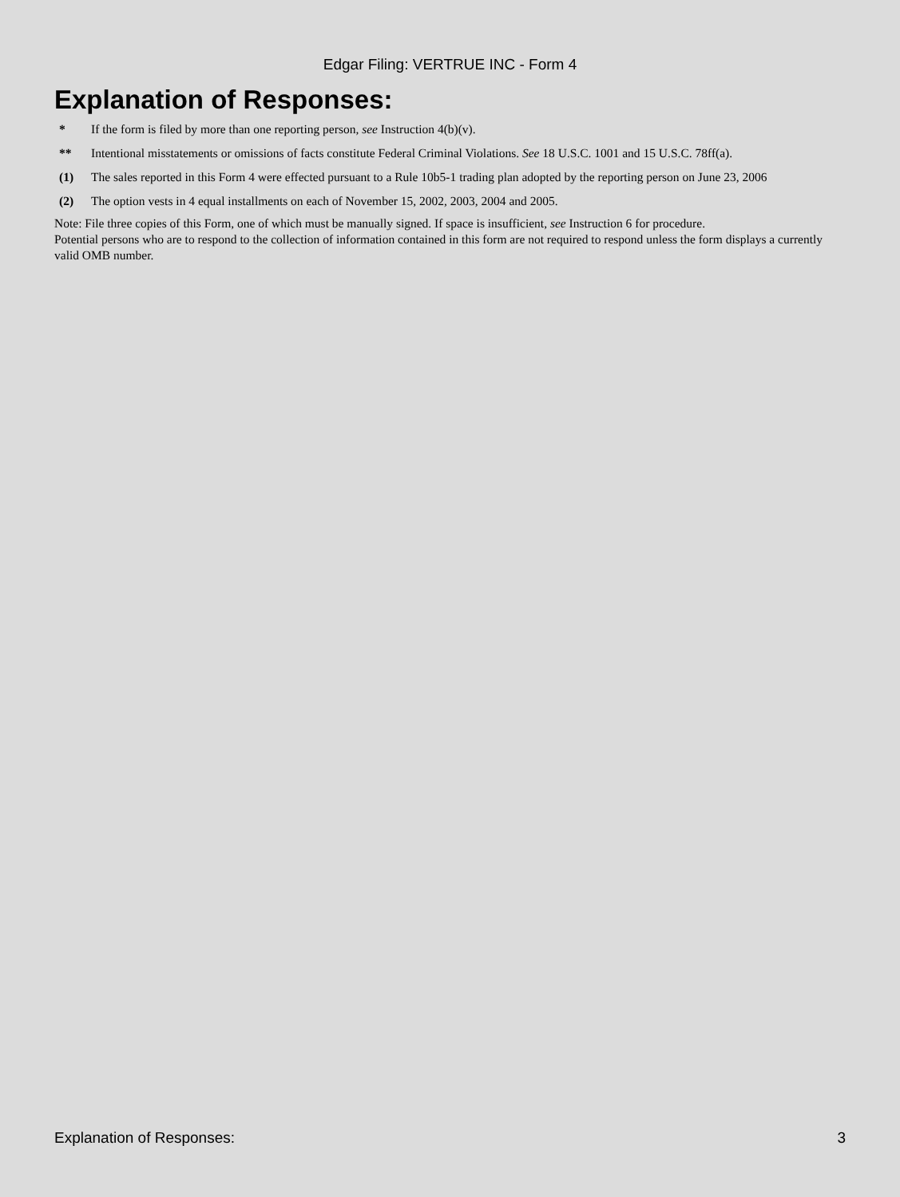Edgar Filing: VERTRUE INC - Form 4
Explanation of Responses:
| * | If the form is filed by more than one reporting person, see Instruction 4(b)(v). |
| ** | Intentional misstatements or omissions of facts constitute Federal Criminal Violations. See 18 U.S.C. 1001 and 15 U.S.C. 78ff(a). |
| (1) | The sales reported in this Form 4 were effected pursuant to a Rule 10b5-1 trading plan adopted by the reporting person on June 23, 2006 |
| (2) | The option vests in 4 equal installments on each of November 15, 2002, 2003, 2004 and 2005. |
Note: File three copies of this Form, one of which must be manually signed. If space is insufficient, see Instruction 6 for procedure.
Potential persons who are to respond to the collection of information contained in this form are not required to respond unless the form displays a currently valid OMB number.
Explanation of Responses: 3